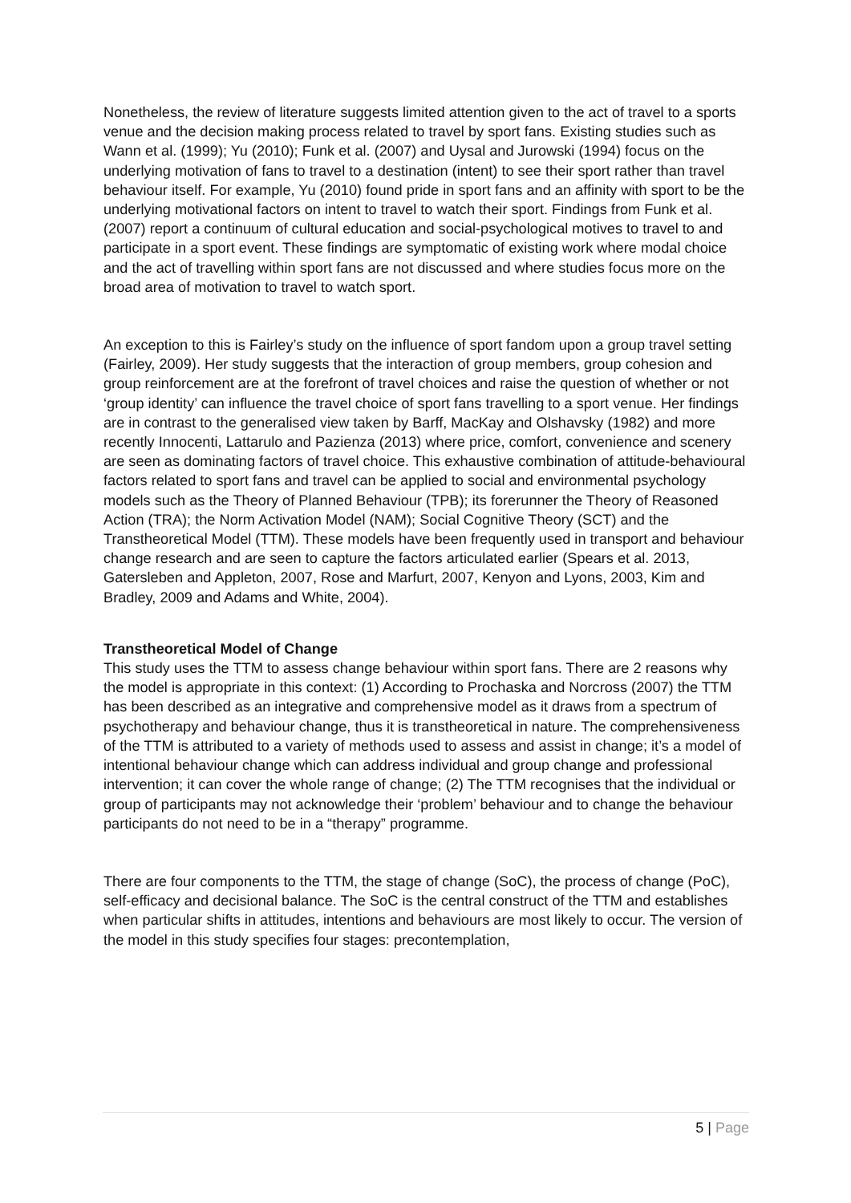Nonetheless, the review of literature suggests limited attention given to the act of travel to a sports venue and the decision making process related to travel by sport fans. Existing studies such as Wann et al. (1999); Yu (2010); Funk et al. (2007) and Uysal and Jurowski (1994) focus on the underlying motivation of fans to travel to a destination (intent) to see their sport rather than travel behaviour itself. For example, Yu (2010) found pride in sport fans and an affinity with sport to be the underlying motivational factors on intent to travel to watch their sport. Findings from Funk et al. (2007) report a continuum of cultural education and social-psychological motives to travel to and participate in a sport event. These findings are symptomatic of existing work where modal choice and the act of travelling within sport fans are not discussed and where studies focus more on the broad area of motivation to travel to watch sport.
An exception to this is Fairley’s study on the influence of sport fandom upon a group travel setting (Fairley, 2009). Her study suggests that the interaction of group members, group cohesion and group reinforcement are at the forefront of travel choices and raise the question of whether or not ‘group identity’ can influence the travel choice of sport fans travelling to a sport venue. Her findings are in contrast to the generalised view taken by Barff, MacKay and Olshavsky (1982) and more recently Innocenti, Lattarulo and Pazienza (2013) where price, comfort, convenience and scenery are seen as dominating factors of travel choice. This exhaustive combination of attitude-behavioural factors related to sport fans and travel can be applied to social and environmental psychology models such as the Theory of Planned Behaviour (TPB); its forerunner the Theory of Reasoned Action (TRA); the Norm Activation Model (NAM); Social Cognitive Theory (SCT) and the Transtheoretical Model (TTM). These models have been frequently used in transport and behaviour change research and are seen to capture the factors articulated earlier (Spears et al. 2013, Gatersleben and Appleton, 2007, Rose and Marfurt, 2007, Kenyon and Lyons, 2003, Kim and Bradley, 2009 and Adams and White, 2004).
Transtheoretical Model of Change
This study uses the TTM to assess change behaviour within sport fans. There are 2 reasons why the model is appropriate in this context: (1) According to Prochaska and Norcross (2007) the TTM has been described as an integrative and comprehensive model as it draws from a spectrum of psychotherapy and behaviour change, thus it is transtheoretical in nature. The comprehensiveness of the TTM is attributed to a variety of methods used to assess and assist in change; it’s a model of intentional behaviour change which can address individual and group change and professional intervention; it can cover the whole range of change; (2) The TTM recognises that the individual or group of participants may not acknowledge their ‘problem’ behaviour and to change the behaviour participants do not need to be in a “therapy” programme.
There are four components to the TTM, the stage of change (SoC), the process of change (PoC), self-efficacy and decisional balance. The SoC is the central construct of the TTM and establishes when particular shifts in attitudes, intentions and behaviours are most likely to occur. The version of the model in this study specifies four stages: precontemplation,
5 | Page